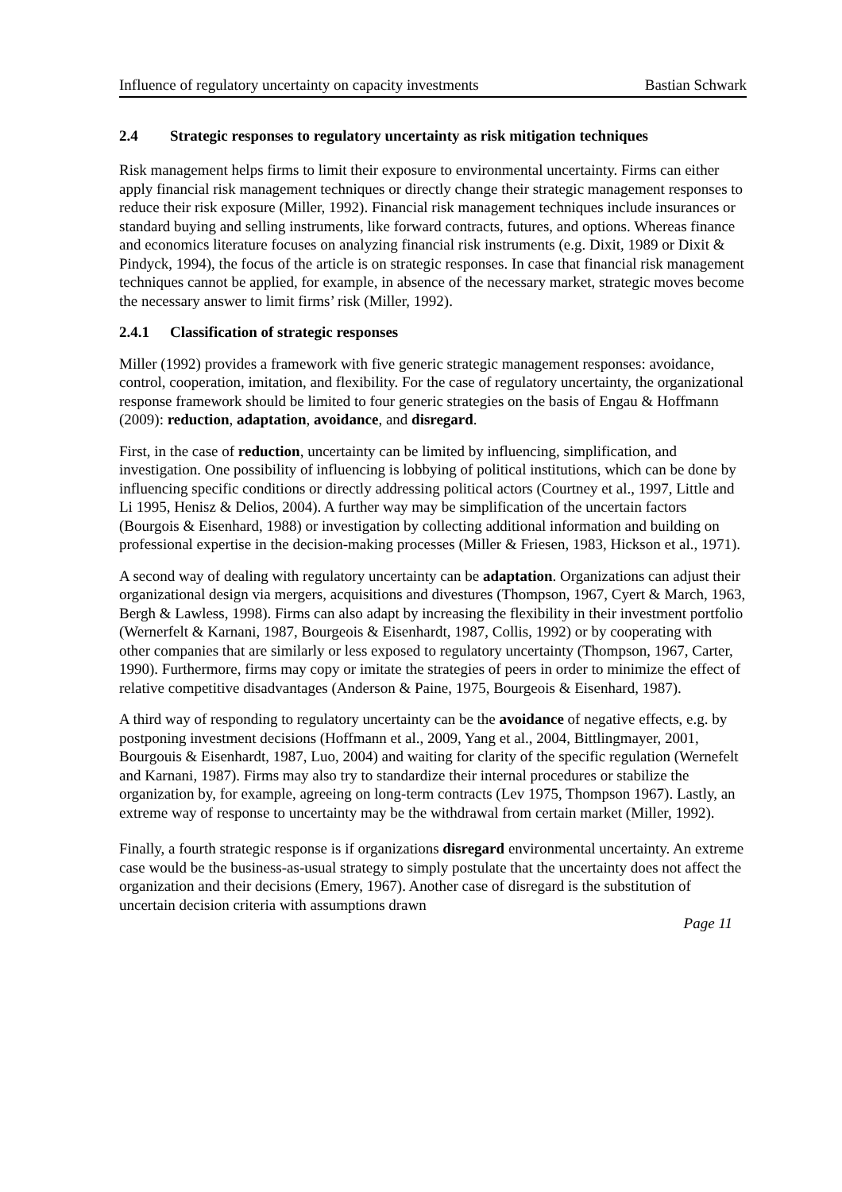Influence of regulatory uncertainty on capacity investments Bastian Schwark
2.4 Strategic responses to regulatory uncertainty as risk mitigation techniques
Risk management helps firms to limit their exposure to environmental uncertainty. Firms can either apply financial risk management techniques or directly change their strategic management responses to reduce their risk exposure (Miller, 1992). Financial risk management techniques include insurances or standard buying and selling instruments, like forward contracts, futures, and options. Whereas finance and economics literature focuses on analyzing financial risk instruments (e.g. Dixit, 1989 or Dixit & Pindyck, 1994), the focus of the article is on strategic responses. In case that financial risk management techniques cannot be applied, for example, in absence of the necessary market, strategic moves become the necessary answer to limit firms’ risk (Miller, 1992).
2.4.1 Classification of strategic responses
Miller (1992) provides a framework with five generic strategic management responses: avoidance, control, cooperation, imitation, and flexibility. For the case of regulatory uncertainty, the organizational response framework should be limited to four generic strategies on the basis of Engau & Hoffmann (2009): reduction, adaptation, avoidance, and disregard.
First, in the case of reduction, uncertainty can be limited by influencing, simplification, and investigation. One possibility of influencing is lobbying of political institutions, which can be done by influencing specific conditions or directly addressing political actors (Courtney et al., 1997, Little and Li 1995, Henisz & Delios, 2004). A further way may be simplification of the uncertain factors (Bourgois & Eisenhard, 1988) or investigation by collecting additional information and building on professional expertise in the decision-making processes (Miller & Friesen, 1983, Hickson et al., 1971).
A second way of dealing with regulatory uncertainty can be adaptation. Organizations can adjust their organizational design via mergers, acquisitions and divestures (Thompson, 1967, Cyert & March, 1963, Bergh & Lawless, 1998). Firms can also adapt by increasing the flexibility in their investment portfolio (Wernerfelt & Karnani, 1987, Bourgeois & Eisenhardt, 1987, Collis, 1992) or by cooperating with other companies that are similarly or less exposed to regulatory uncertainty (Thompson, 1967, Carter, 1990). Furthermore, firms may copy or imitate the strategies of peers in order to minimize the effect of relative competitive disadvantages (Anderson & Paine, 1975, Bourgeois & Eisenhard, 1987).
A third way of responding to regulatory uncertainty can be the avoidance of negative effects, e.g. by postponing investment decisions (Hoffmann et al., 2009, Yang et al., 2004, Bittlingmayer, 2001, Bourgouis & Eisenhardt, 1987, Luo, 2004) and waiting for clarity of the specific regulation (Wernefelt and Karnani, 1987). Firms may also try to standardize their internal procedures or stabilize the organization by, for example, agreeing on long-term contracts (Lev 1975, Thompson 1967). Lastly, an extreme way of response to uncertainty may be the withdrawal from certain market (Miller, 1992).
Finally, a fourth strategic response is if organizations disregard environmental uncertainty. An extreme case would be the business-as-usual strategy to simply postulate that the uncertainty does not affect the organization and their decisions (Emery, 1967). Another case of disregard is the substitution of uncertain decision criteria with assumptions drawn
Page 11